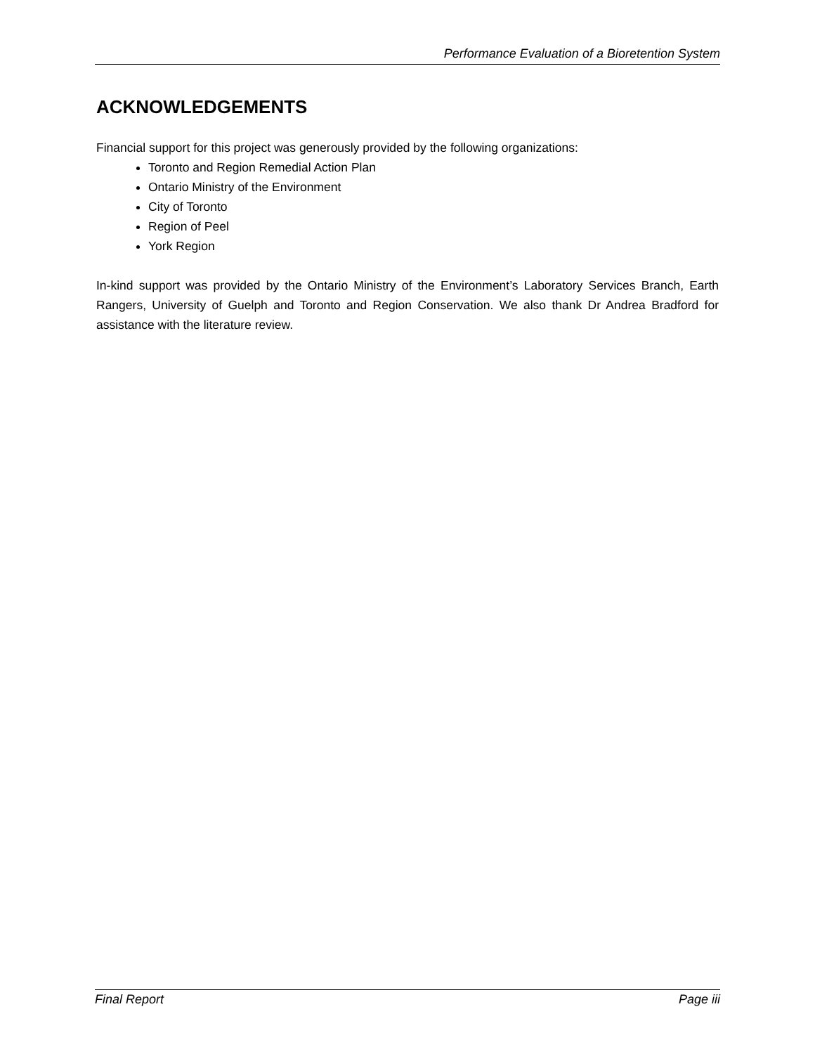Performance Evaluation of a Bioretention System
ACKNOWLEDGEMENTS
Financial support for this project was generously provided by the following organizations:
Toronto and Region Remedial Action Plan
Ontario Ministry of the Environment
City of Toronto
Region of Peel
York Region
In-kind support was provided by the Ontario Ministry of the Environment’s Laboratory Services Branch, Earth Rangers, University of Guelph and Toronto and Region Conservation. We also thank Dr Andrea Bradford for assistance with the literature review.
Final Report Page iii